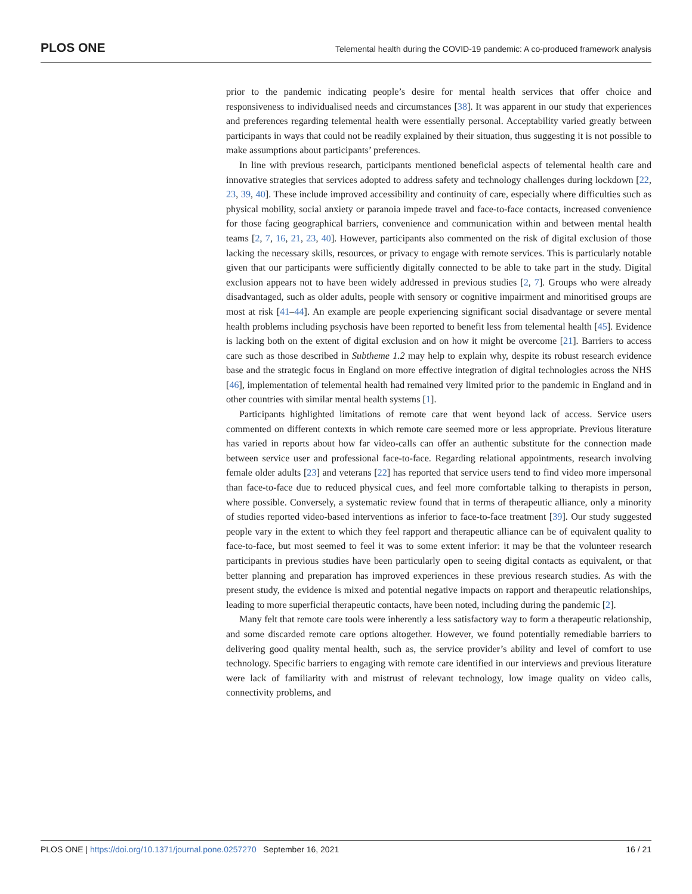PLOS ONE Telemental health during the COVID-19 pandemic: A co-produced framework analysis
prior to the pandemic indicating people’s desire for mental health services that offer choice and responsiveness to individualised needs and circumstances [38]. It was apparent in our study that experiences and preferences regarding telemental health were essentially personal. Acceptability varied greatly between participants in ways that could not be readily explained by their situation, thus suggesting it is not possible to make assumptions about participants’ preferences.
In line with previous research, participants mentioned beneficial aspects of telemental health care and innovative strategies that services adopted to address safety and technology challenges during lockdown [22, 23, 39, 40]. These include improved accessibility and continuity of care, especially where difficulties such as physical mobility, social anxiety or paranoia impede travel and face-to-face contacts, increased convenience for those facing geographical barriers, convenience and communication within and between mental health teams [2, 7, 16, 21, 23, 40]. However, participants also commented on the risk of digital exclusion of those lacking the necessary skills, resources, or privacy to engage with remote services. This is particularly notable given that our participants were sufficiently digitally connected to be able to take part in the study. Digital exclusion appears not to have been widely addressed in previous studies [2, 7]. Groups who were already disadvantaged, such as older adults, people with sensory or cognitive impairment and minoritised groups are most at risk [41–44]. An example are people experiencing significant social disadvantage or severe mental health problems including psychosis have been reported to benefit less from telemental health [45]. Evidence is lacking both on the extent of digital exclusion and on how it might be overcome [21]. Barriers to access care such as those described in Subtheme 1.2 may help to explain why, despite its robust research evidence base and the strategic focus in England on more effective integration of digital technologies across the NHS [46], implementation of telemental health had remained very limited prior to the pandemic in England and in other countries with similar mental health systems [1].
Participants highlighted limitations of remote care that went beyond lack of access. Service users commented on different contexts in which remote care seemed more or less appropriate. Previous literature has varied in reports about how far video-calls can offer an authentic substitute for the connection made between service user and professional face-to-face. Regarding relational appointments, research involving female older adults [23] and veterans [22] has reported that service users tend to find video more impersonal than face-to-face due to reduced physical cues, and feel more comfortable talking to therapists in person, where possible. Conversely, a systematic review found that in terms of therapeutic alliance, only a minority of studies reported video-based interventions as inferior to face-to-face treatment [39]. Our study suggested people vary in the extent to which they feel rapport and therapeutic alliance can be of equivalent quality to face-to-face, but most seemed to feel it was to some extent inferior: it may be that the volunteer research participants in previous studies have been particularly open to seeing digital contacts as equivalent, or that better planning and preparation has improved experiences in these previous research studies. As with the present study, the evidence is mixed and potential negative impacts on rapport and therapeutic relationships, leading to more superficial therapeutic contacts, have been noted, including during the pandemic [2].
Many felt that remote care tools were inherently a less satisfactory way to form a therapeutic relationship, and some discarded remote care options altogether. However, we found potentially remediable barriers to delivering good quality mental health, such as, the service provider’s ability and level of comfort to use technology. Specific barriers to engaging with remote care identified in our interviews and previous literature were lack of familiarity with and mistrust of relevant technology, low image quality on video calls, connectivity problems, and
PLOS ONE | https://doi.org/10.1371/journal.pone.0257270 September 16, 2021 16 / 21